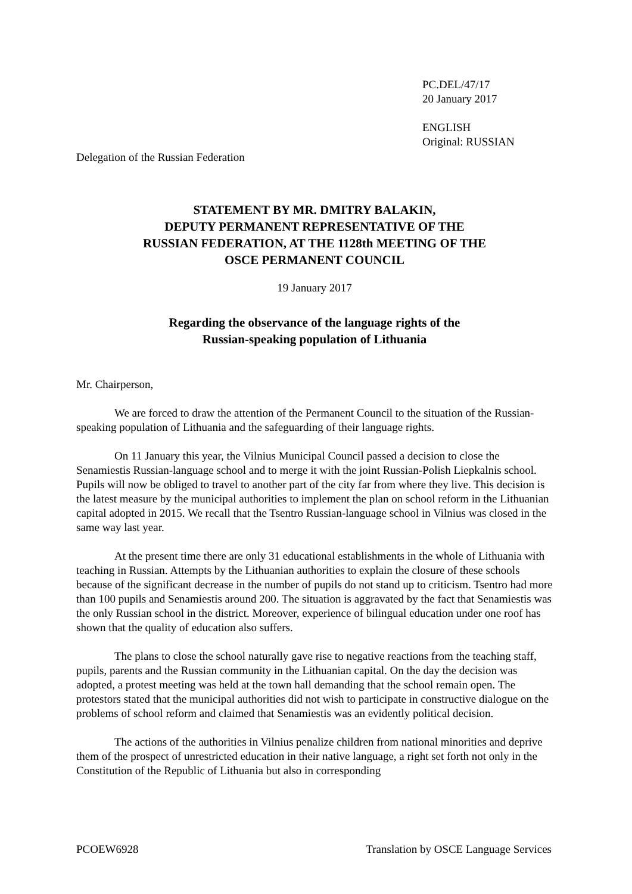PC.DEL/47/17
20 January 2017
ENGLISH
Original: RUSSIAN
Delegation of the Russian Federation
STATEMENT BY MR. DMITRY BALAKIN,
DEPUTY PERMANENT REPRESENTATIVE OF THE
RUSSIAN FEDERATION, AT THE 1128th MEETING OF THE
OSCE PERMANENT COUNCIL
19 January 2017
Regarding the observance of the language rights of the
Russian-speaking population of Lithuania
Mr. Chairperson,
We are forced to draw the attention of the Permanent Council to the situation of the Russian-speaking population of Lithuania and the safeguarding of their language rights.
On 11 January this year, the Vilnius Municipal Council passed a decision to close the Senamiestis Russian-language school and to merge it with the joint Russian-Polish Liepkalnis school. Pupils will now be obliged to travel to another part of the city far from where they live. This decision is the latest measure by the municipal authorities to implement the plan on school reform in the Lithuanian capital adopted in 2015. We recall that the Tsentro Russian-language school in Vilnius was closed in the same way last year.
At the present time there are only 31 educational establishments in the whole of Lithuania with teaching in Russian. Attempts by the Lithuanian authorities to explain the closure of these schools because of the significant decrease in the number of pupils do not stand up to criticism. Tsentro had more than 100 pupils and Senamiestis around 200. The situation is aggravated by the fact that Senamiestis was the only Russian school in the district. Moreover, experience of bilingual education under one roof has shown that the quality of education also suffers.
The plans to close the school naturally gave rise to negative reactions from the teaching staff, pupils, parents and the Russian community in the Lithuanian capital. On the day the decision was adopted, a protest meeting was held at the town hall demanding that the school remain open. The protestors stated that the municipal authorities did not wish to participate in constructive dialogue on the problems of school reform and claimed that Senamiestis was an evidently political decision.
The actions of the authorities in Vilnius penalize children from national minorities and deprive them of the prospect of unrestricted education in their native language, a right set forth not only in the Constitution of the Republic of Lithuania but also in corresponding
PCOEW6928 Translation by OSCE Language Services